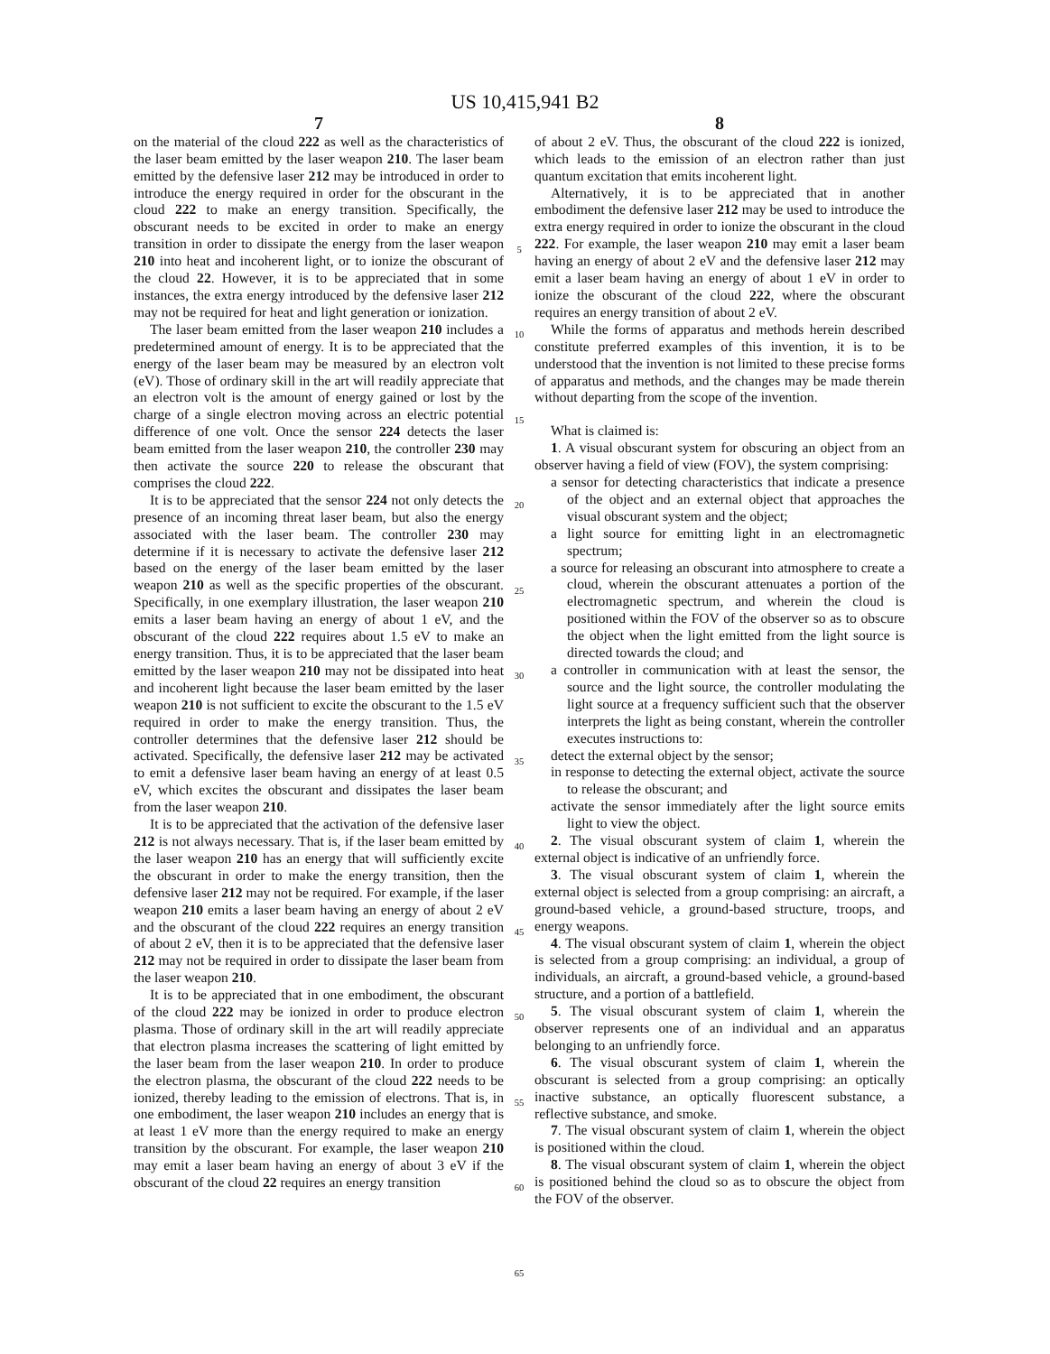US 10,415,941 B2
7
on the material of the cloud 222 as well as the characteristics of the laser beam emitted by the laser weapon 210. The laser beam emitted by the defensive laser 212 may be introduced in order to introduce the energy required in order for the obscurant in the cloud 222 to make an energy transition. Specifically, the obscurant needs to be excited in order to make an energy transition in order to dissipate the energy from the laser weapon 210 into heat and incoherent light, or to ionize the obscurant of the cloud 22. However, it is to be appreciated that in some instances, the extra energy introduced by the defensive laser 212 may not be required for heat and light generation or ionization.
The laser beam emitted from the laser weapon 210 includes a predetermined amount of energy. It is to be appreciated that the energy of the laser beam may be measured by an electron volt (eV). Those of ordinary skill in the art will readily appreciate that an electron volt is the amount of energy gained or lost by the charge of a single electron moving across an electric potential difference of one volt. Once the sensor 224 detects the laser beam emitted from the laser weapon 210, the controller 230 may then activate the source 220 to release the obscurant that comprises the cloud 222.
It is to be appreciated that the sensor 224 not only detects the presence of an incoming threat laser beam, but also the energy associated with the laser beam. The controller 230 may determine if it is necessary to activate the defensive laser 212 based on the energy of the laser beam emitted by the laser weapon 210 as well as the specific properties of the obscurant. Specifically, in one exemplary illustration, the laser weapon 210 emits a laser beam having an energy of about 1 eV, and the obscurant of the cloud 222 requires about 1.5 eV to make an energy transition. Thus, it is to be appreciated that the laser beam emitted by the laser weapon 210 may not be dissipated into heat and incoherent light because the laser beam emitted by the laser weapon 210 is not sufficient to excite the obscurant to the 1.5 eV required in order to make the energy transition. Thus, the controller determines that the defensive laser 212 should be activated. Specifically, the defensive laser 212 may be activated to emit a defensive laser beam having an energy of at least 0.5 eV, which excites the obscurant and dissipates the laser beam from the laser weapon 210.
It is to be appreciated that the activation of the defensive laser 212 is not always necessary. That is, if the laser beam emitted by the laser weapon 210 has an energy that will sufficiently excite the obscurant in order to make the energy transition, then the defensive laser 212 may not be required. For example, if the laser weapon 210 emits a laser beam having an energy of about 2 eV and the obscurant of the cloud 222 requires an energy transition of about 2 eV, then it is to be appreciated that the defensive laser 212 may not be required in order to dissipate the laser beam from the laser weapon 210.
It is to be appreciated that in one embodiment, the obscurant of the cloud 222 may be ionized in order to produce electron plasma. Those of ordinary skill in the art will readily appreciate that electron plasma increases the scattering of light emitted by the laser beam from the laser weapon 210. In order to produce the electron plasma, the obscurant of the cloud 222 needs to be ionized, thereby leading to the emission of electrons. That is, in one embodiment, the laser weapon 210 includes an energy that is at least 1 eV more than the energy required to make an energy transition by the obscurant. For example, the laser weapon 210 may emit a laser beam having an energy of about 3 eV if the obscurant of the cloud 22 requires an energy transition
5
10
15
20
25
30
35
40
45
50
55
60
65
8
of about 2 eV. Thus, the obscurant of the cloud 222 is ionized, which leads to the emission of an electron rather than just quantum excitation that emits incoherent light.
Alternatively, it is to be appreciated that in another embodiment the defensive laser 212 may be used to introduce the extra energy required in order to ionize the obscurant in the cloud 222. For example, the laser weapon 210 may emit a laser beam having an energy of about 2 eV and the defensive laser 212 may emit a laser beam having an energy of about 1 eV in order to ionize the obscurant of the cloud 222, where the obscurant requires an energy transition of about 2 eV.
While the forms of apparatus and methods herein described constitute preferred examples of this invention, it is to be understood that the invention is not limited to these precise forms of apparatus and methods, and the changes may be made therein without departing from the scope of the invention.
What is claimed is:
1. A visual obscurant system for obscuring an object from an observer having a field of view (FOV), the system comprising:
a sensor for detecting characteristics that indicate a presence of the object and an external object that approaches the visual obscurant system and the object;
a light source for emitting light in an electromagnetic spectrum;
a source for releasing an obscurant into atmosphere to create a cloud, wherein the obscurant attenuates a portion of the electromagnetic spectrum, and wherein the cloud is positioned within the FOV of the observer so as to obscure the object when the light emitted from the light source is directed towards the cloud; and
a controller in communication with at least the sensor, the source and the light source, the controller modulating the light source at a frequency sufficient such that the observer interprets the light as being constant, wherein the controller executes instructions to:
detect the external object by the sensor;
in response to detecting the external object, activate the source to release the obscurant; and
activate the sensor immediately after the light source emits light to view the object.
2. The visual obscurant system of claim 1, wherein the external object is indicative of an unfriendly force.
3. The visual obscurant system of claim 1, wherein the external object is selected from a group comprising: an aircraft, a ground-based vehicle, a ground-based structure, troops, and energy weapons.
4. The visual obscurant system of claim 1, wherein the object is selected from a group comprising: an individual, a group of individuals, an aircraft, a ground-based vehicle, a ground-based structure, and a portion of a battlefield.
5. The visual obscurant system of claim 1, wherein the observer represents one of an individual and an apparatus belonging to an unfriendly force.
6. The visual obscurant system of claim 1, wherein the obscurant is selected from a group comprising: an optically inactive substance, an optically fluorescent substance, a reflective substance, and smoke.
7. The visual obscurant system of claim 1, wherein the object is positioned within the cloud.
8. The visual obscurant system of claim 1, wherein the object is positioned behind the cloud so as to obscure the object from the FOV of the observer.